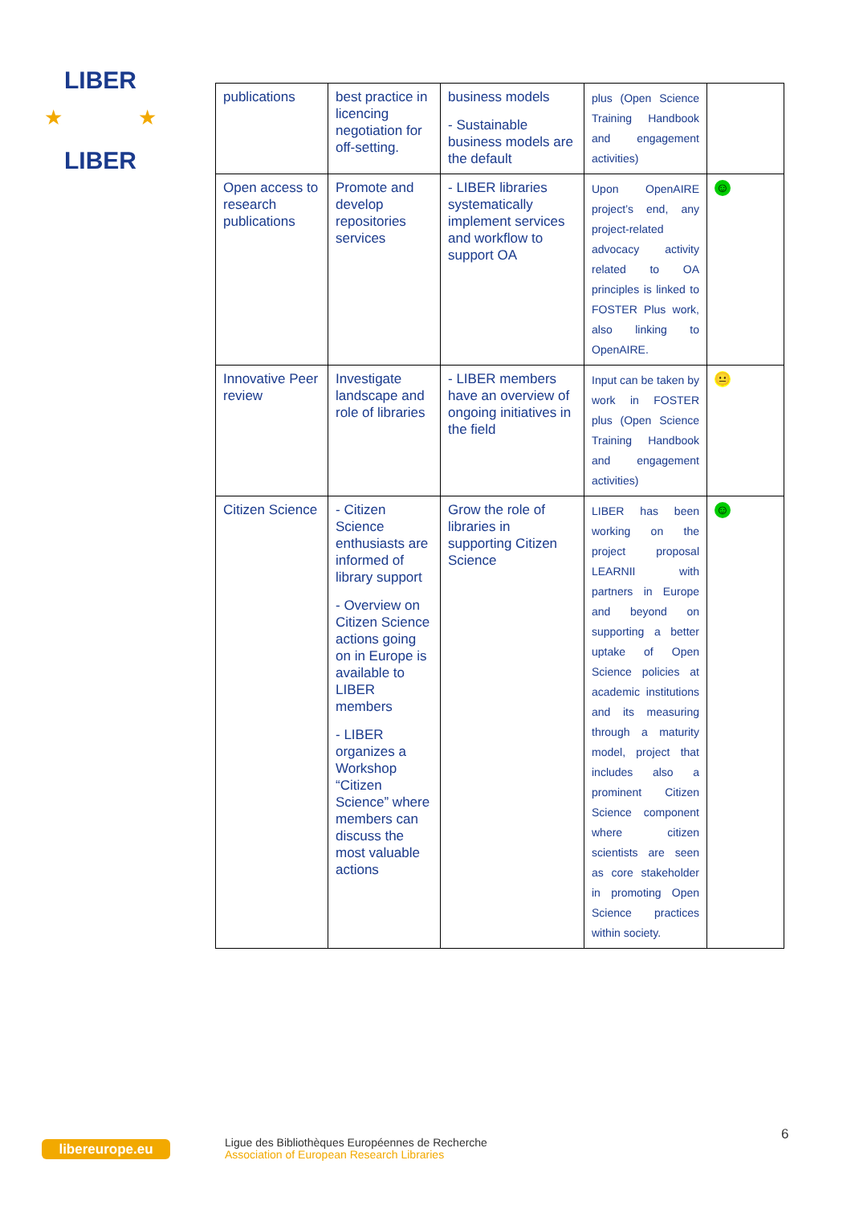LIBER
LIBER
★
★
| publications | best practice in licencing negotiation for off-setting. | business models - Sustainable business models are the default | plus (Open Science Training Handbook and engagement activities) | |
| Open access to research publications | Promote and develop repositories services | - LIBER libraries systematically implement services and workflow to support OA | Upon OpenAIRE project’s end, any project-related advocacy activity related to OA principles is linked to FOSTER Plus work, also linking to OpenAIRE. | ☺ |
| Innovative Peer review | Investigate landscape and role of libraries | - LIBER members have an overview of ongoing initiatives in the field | Input can be taken by work in FOSTER plus (Open Science Training Handbook and engagement activities) | 😐 |
| Citizen Science | - Citizen Science enthusiasts are informed of library support - Overview on Citizen Science actions going on in Europe is available to LIBER members - LIBER organizes a Workshop “Citizen Science” where members can discuss the most valuable actions | Grow the role of libraries in supporting Citizen Science | LIBER has been working on the project proposal LEARNII with partners in Europe and beyond on supporting a better uptake of Open Science policies at academic institutions and its measuring through a maturity model, project that includes also a prominent Citizen Science component where citizen scientists are seen as core stakeholder in promoting Open Science practices within society. | ☺ |
libereurope.eu
Ligue des Bibliothèques Européennes de Recherche
Association of European Research Libraries
6